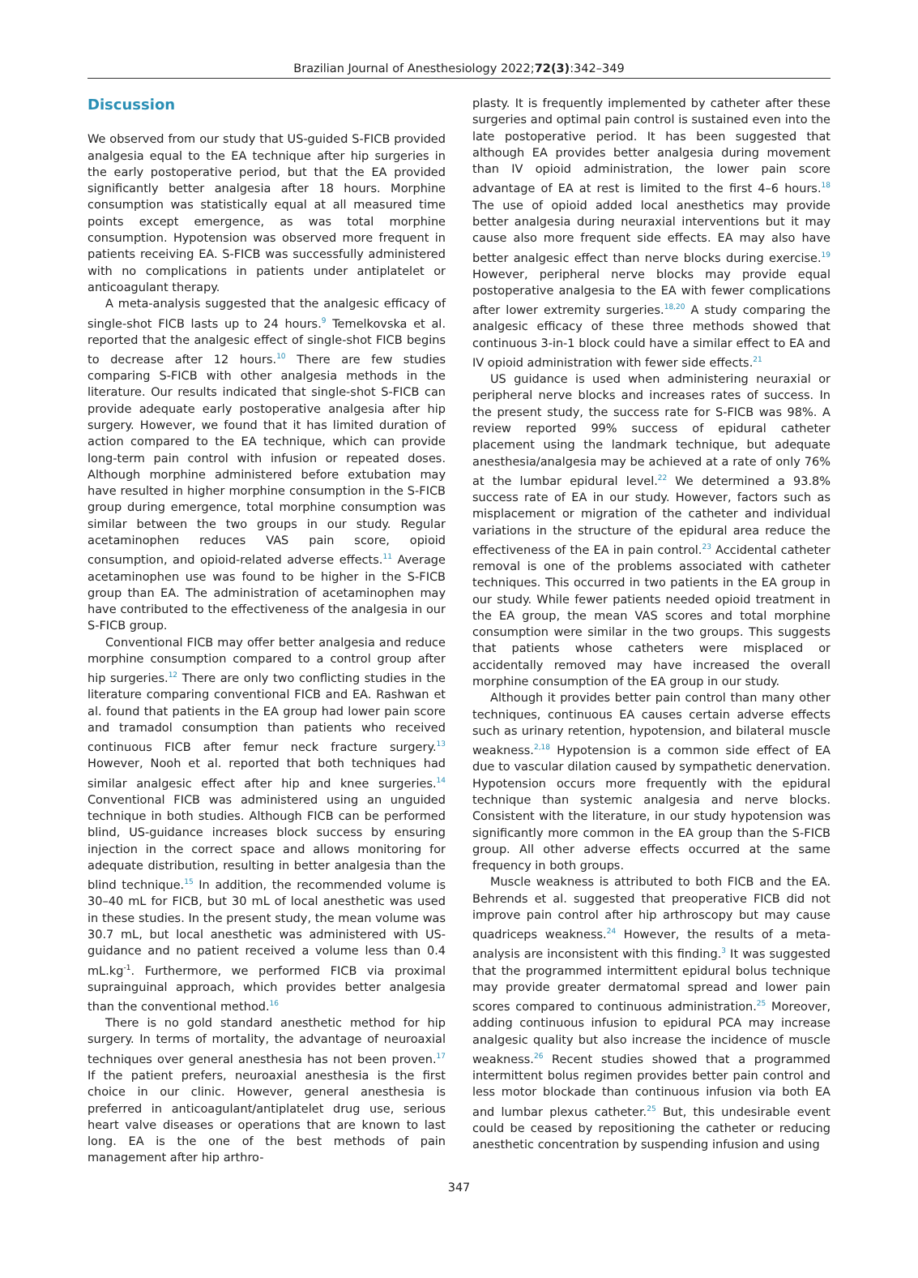Brazilian Journal of Anesthesiology 2022;72(3):342–349
Discussion
We observed from our study that US-guided S-FICB provided analgesia equal to the EA technique after hip surgeries in the early postoperative period, but that the EA provided significantly better analgesia after 18 hours. Morphine consumption was statistically equal at all measured time points except emergence, as was total morphine consumption. Hypotension was observed more frequent in patients receiving EA. S-FICB was successfully administered with no complications in patients under antiplatelet or anticoagulant therapy.
A meta-analysis suggested that the analgesic efficacy of single-shot FICB lasts up to 24 hours.<sup>9</sup> Temelkovska et al. reported that the analgesic effect of single-shot FICB begins to decrease after 12 hours.<sup>10</sup> There are few studies comparing S-FICB with other analgesia methods in the literature. Our results indicated that single-shot S-FICB can provide adequate early postoperative analgesia after hip surgery. However, we found that it has limited duration of action compared to the EA technique, which can provide long-term pain control with infusion or repeated doses. Although morphine administered before extubation may have resulted in higher morphine consumption in the S-FICB group during emergence, total morphine consumption was similar between the two groups in our study. Regular acetaminophen reduces VAS pain score, opioid consumption, and opioid-related adverse effects.<sup>11</sup> Average acetaminophen use was found to be higher in the S-FICB group than EA. The administration of acetaminophen may have contributed to the effectiveness of the analgesia in our S-FICB group.
Conventional FICB may offer better analgesia and reduce morphine consumption compared to a control group after hip surgeries.<sup>12</sup> There are only two conflicting studies in the literature comparing conventional FICB and EA. Rashwan et al. found that patients in the EA group had lower pain score and tramadol consumption than patients who received continuous FICB after femur neck fracture surgery.<sup>13</sup> However, Nooh et al. reported that both techniques had similar analgesic effect after hip and knee surgeries.<sup>14</sup> Conventional FICB was administered using an unguided technique in both studies. Although FICB can be performed blind, US-guidance increases block success by ensuring injection in the correct space and allows monitoring for adequate distribution, resulting in better analgesia than the blind technique.<sup>15</sup> In addition, the recommended volume is 30–40 mL for FICB, but 30 mL of local anesthetic was used in these studies. In the present study, the mean volume was 30.7 mL, but local anesthetic was administered with US-guidance and no patient received a volume less than 0.4 mL.kg<sup>-1</sup>. Furthermore, we performed FICB via proximal suprainguinal approach, which provides better analgesia than the conventional method.<sup>16</sup>
There is no gold standard anesthetic method for hip surgery. In terms of mortality, the advantage of neuroaxial techniques over general anesthesia has not been proven.<sup>17</sup> If the patient prefers, neuroaxial anesthesia is the first choice in our clinic. However, general anesthesia is preferred in anticoagulant/antiplatelet drug use, serious heart valve diseases or operations that are known to last long. EA is the one of the best methods of pain management after hip arthro-
plasty. It is frequently implemented by catheter after these surgeries and optimal pain control is sustained even into the late postoperative period. It has been suggested that although EA provides better analgesia during movement than IV opioid administration, the lower pain score advantage of EA at rest is limited to the first 4–6 hours.<sup>18</sup> The use of opioid added local anesthetics may provide better analgesia during neuraxial interventions but it may cause also more frequent side effects. EA may also have better analgesic effect than nerve blocks during exercise.<sup>19</sup> However, peripheral nerve blocks may provide equal postoperative analgesia to the EA with fewer complications after lower extremity surgeries.<sup>18,20</sup> A study comparing the analgesic efficacy of these three methods showed that continuous 3-in-1 block could have a similar effect to EA and IV opioid administration with fewer side effects.<sup>21</sup>
US guidance is used when administering neuraxial or peripheral nerve blocks and increases rates of success. In the present study, the success rate for S-FICB was 98%. A review reported 99% success of epidural catheter placement using the landmark technique, but adequate anesthesia/analgesia may be achieved at a rate of only 76% at the lumbar epidural level.<sup>22</sup> We determined a 93.8% success rate of EA in our study. However, factors such as misplacement or migration of the catheter and individual variations in the structure of the epidural area reduce the effectiveness of the EA in pain control.<sup>23</sup> Accidental catheter removal is one of the problems associated with catheter techniques. This occurred in two patients in the EA group in our study. While fewer patients needed opioid treatment in the EA group, the mean VAS scores and total morphine consumption were similar in the two groups. This suggests that patients whose catheters were misplaced or accidentally removed may have increased the overall morphine consumption of the EA group in our study.
Although it provides better pain control than many other techniques, continuous EA causes certain adverse effects such as urinary retention, hypotension, and bilateral muscle weakness.<sup>2,18</sup> Hypotension is a common side effect of EA due to vascular dilation caused by sympathetic denervation. Hypotension occurs more frequently with the epidural technique than systemic analgesia and nerve blocks. Consistent with the literature, in our study hypotension was significantly more common in the EA group than the S-FICB group. All other adverse effects occurred at the same frequency in both groups.
Muscle weakness is attributed to both FICB and the EA. Behrends et al. suggested that preoperative FICB did not improve pain control after hip arthroscopy but may cause quadriceps weakness.<sup>24</sup> However, the results of a meta-analysis are inconsistent with this finding.<sup>3</sup> It was suggested that the programmed intermittent epidural bolus technique may provide greater dermatomal spread and lower pain scores compared to continuous administration.<sup>25</sup> Moreover, adding continuous infusion to epidural PCA may increase analgesic quality but also increase the incidence of muscle weakness.<sup>26</sup> Recent studies showed that a programmed intermittent bolus regimen provides better pain control and less motor blockade than continuous infusion via both EA and lumbar plexus catheter.<sup>25</sup> But, this undesirable event could be ceased by repositioning the catheter or reducing anesthetic concentration by suspending infusion and using
347